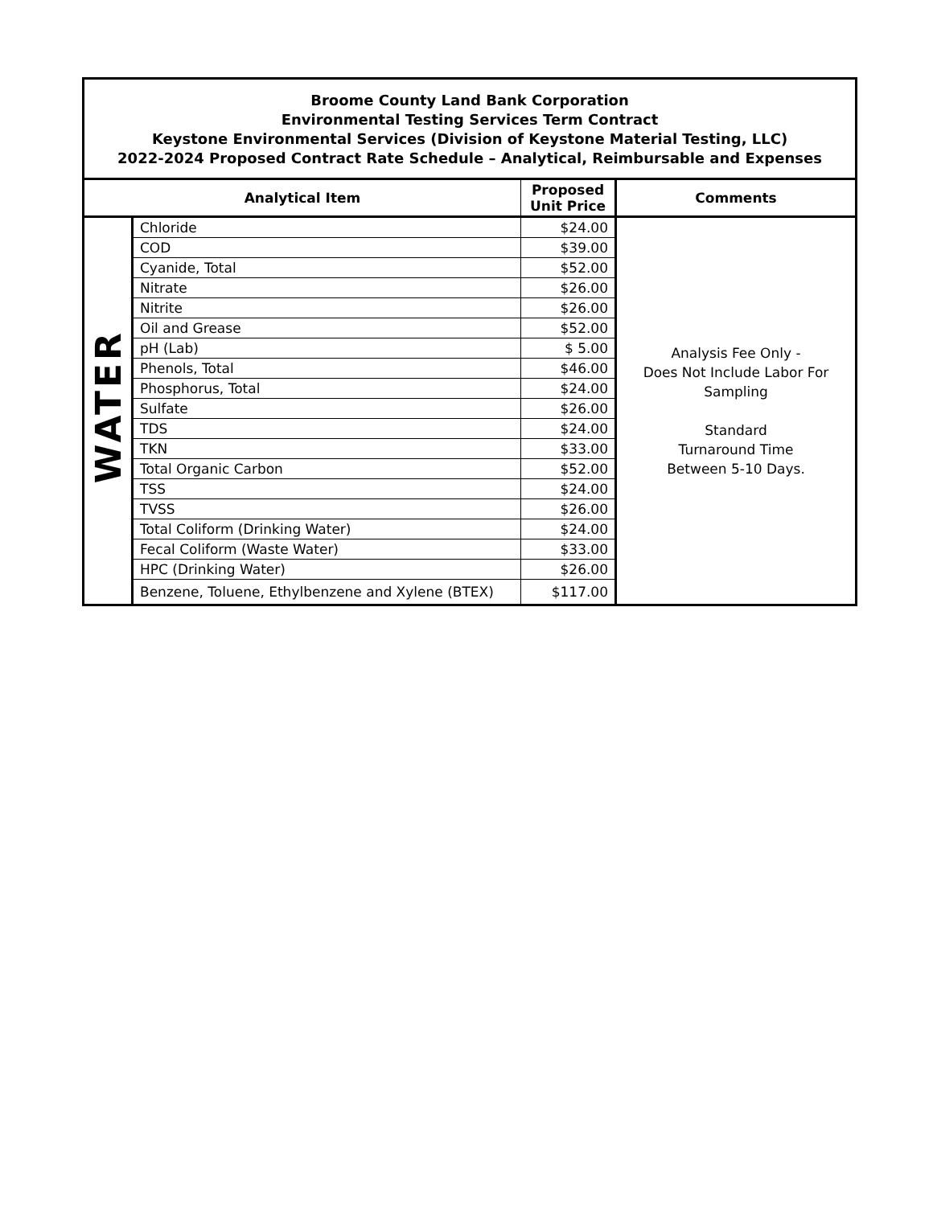| Broome County Land Bank Corporation Environmental Testing Services Term Contract Keystone Environmental Services (Division of Keystone Material Testing, LLC) 2022-2024 Proposed Contract Rate Schedule – Analytical, Reimbursable and Expenses | | | |
| Analytical Item | | Proposed Unit Price | Comments |
| WATER | Chloride | $24.00 | Analysis Fee Only - Does Not Include Labor For Sampling Standard Turnaround Time Between 5-10 Days. |
| | COD | $39.00 | |
| | Cyanide, Total | $52.00 | |
| | Nitrate | $26.00 | |
| | Nitrite | $26.00 | |
| | Oil and Grease | $52.00 | |
| | pH (Lab) | $ 5.00 | |
| | Phenols, Total | $46.00 | |
| | Phosphorus, Total | $24.00 | |
| | Sulfate | $26.00 | |
| | TDS | $24.00 | |
| | TKN | $33.00 | |
| | Total Organic Carbon | $52.00 | |
| | TSS | $24.00 | |
| | TVSS | $26.00 | |
| | Total Coliform (Drinking Water) | $24.00 | |
| | Fecal Coliform (Waste Water) | $33.00 | |
| | HPC (Drinking Water) | $26.00 | |
| | Benzene, Toluene, Ethylbenzene and Xylene (BTEX) | $117.00 | |